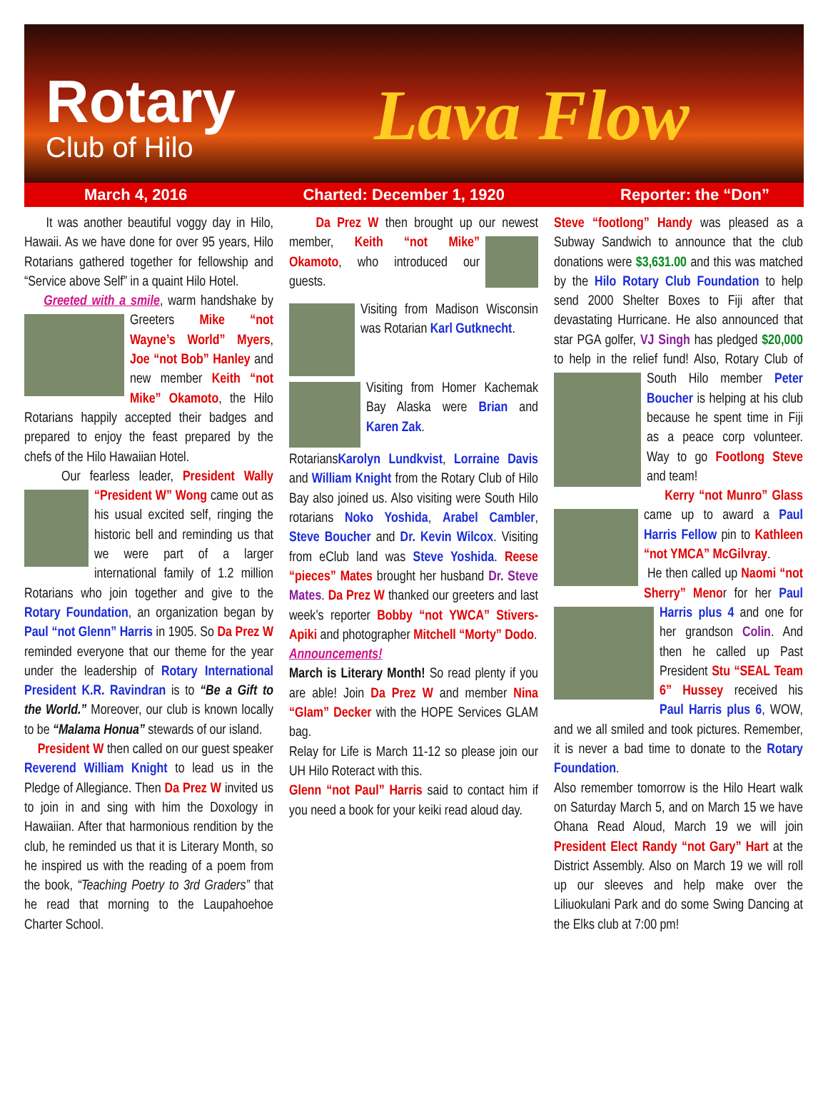Rotary
Club of Hilo Lava Flow
March 4, 2016 Charted: December 1, 1920 Reporter: the “Don”
It was another beautiful voggy day in Hilo, Hawaii. As we have done for over 95 years, Hilo Rotarians gathered together for fellowship and “Service above Self” in a quaint Hilo Hotel.
Greeted with a smile, warm handshake by Greeters Mike “not Wayne’s World” Myers, Joe “not Bob” Hanley and new member Keith “not Mike” Okamoto, the Hilo Rotarians happily accepted their badges and prepared to enjoy the feast prepared by the chefs of the Hilo Hawaiian Hotel.
Our fearless leader, President Wally “President W” Wong came out as his usual excited self, ringing the historic bell and reminding us that we were part of a larger international family of 1.2 million Rotarians who join together and give to the Rotary Foundation, an organization began by Paul “not Glenn” Harris in 1905. So Da Prez W reminded everyone that our theme for the year under the leadership of Rotary International President K.R. Ravindran is to “Be a Gift to the World.” Moreover, our club is known locally to be “Malama Honua” stewards of our island.
President W then called on our guest speaker Reverend William Knight to lead us in the Pledge of Allegiance. Then Da Prez W invited us to join in and sing with him the Doxology in Hawaiian. After that harmonious rendition by the club, he reminded us that it is Literary Month, so he inspired us with the reading of a poem from the book, “Teaching Poetry to 3rd Graders” that he read that morning to the Laupahoehoe Charter School.
Da Prez W then brought up our newest member, Keith “not Mike” Okamoto, who introduced our guests.
Visiting from Madison Wisconsin was Rotarian Karl Gutknecht.
Visiting from Homer Kachemak Bay Alaska were Brian and Karen Zak.
RotariansKarolyn Lundkvist, Lorraine Davis and William Knight from the Rotary Club of Hilo Bay also joined us. Also visiting were South Hilo rotarians Noko Yoshida, Arabel Cambler, Steve Boucher and Dr. Kevin Wilcox. Visiting from eClub land was Steve Yoshida. Reese “pieces” Mates brought her husband Dr. Steve Mates. Da Prez W thanked our greeters and last week’s reporter Bobby “not YWCA” Stivers-Apiki and photographer Mitchell “Morty” Dodo.
Announcements!
March is Literary Month! So read plenty if you are able! Join Da Prez W and member Nina “Glam” Decker with the HOPE Services GLAM bag.
Relay for Life is March 11-12 so please join our UH Hilo Roteract with this.
Glenn “not Paul” Harris said to contact him if you need a book for your keiki read aloud day.
Steve “footlong” Handy was pleased as a Subway Sandwich to announce that the club donations were $3,631.00 and this was matched by the Hilo Rotary Club Foundation to help send 2000 Shelter Boxes to Fiji after that devastating Hurricane. He also announced that star PGA golfer, VJ Singh has pledged $20,000 to help in the relief fund! Also, Rotary Club of South Hilo member Peter Boucher is helping at his club because he spent time in Fiji as a peace corp volunteer. Way to go Footlong Steve and team!
Kerry “not Munro” Glass came up to award a Paul Harris Fellow pin to Kathleen “not YMCA” McGilvray.
He then called up Naomi “not Sherry” Menor for her Paul Harris plus 4 and one for her grandson Colin. And then he called up Past President Stu “SEAL Team 6” Hussey received his Paul Harris plus 6, WOW, and we all smiled and took pictures. Remember, it is never a bad time to donate to the Rotary Foundation.
Also remember tomorrow is the Hilo Heart walk on Saturday March 5, and on March 15 we have Ohana Read Aloud, March 19 we will join President Elect Randy “not Gary” Hart at the District Assembly. Also on March 19 we will roll up our sleeves and help make over the Liliuokulani Park and do some Swing Dancing at the Elks club at 7:00 pm!